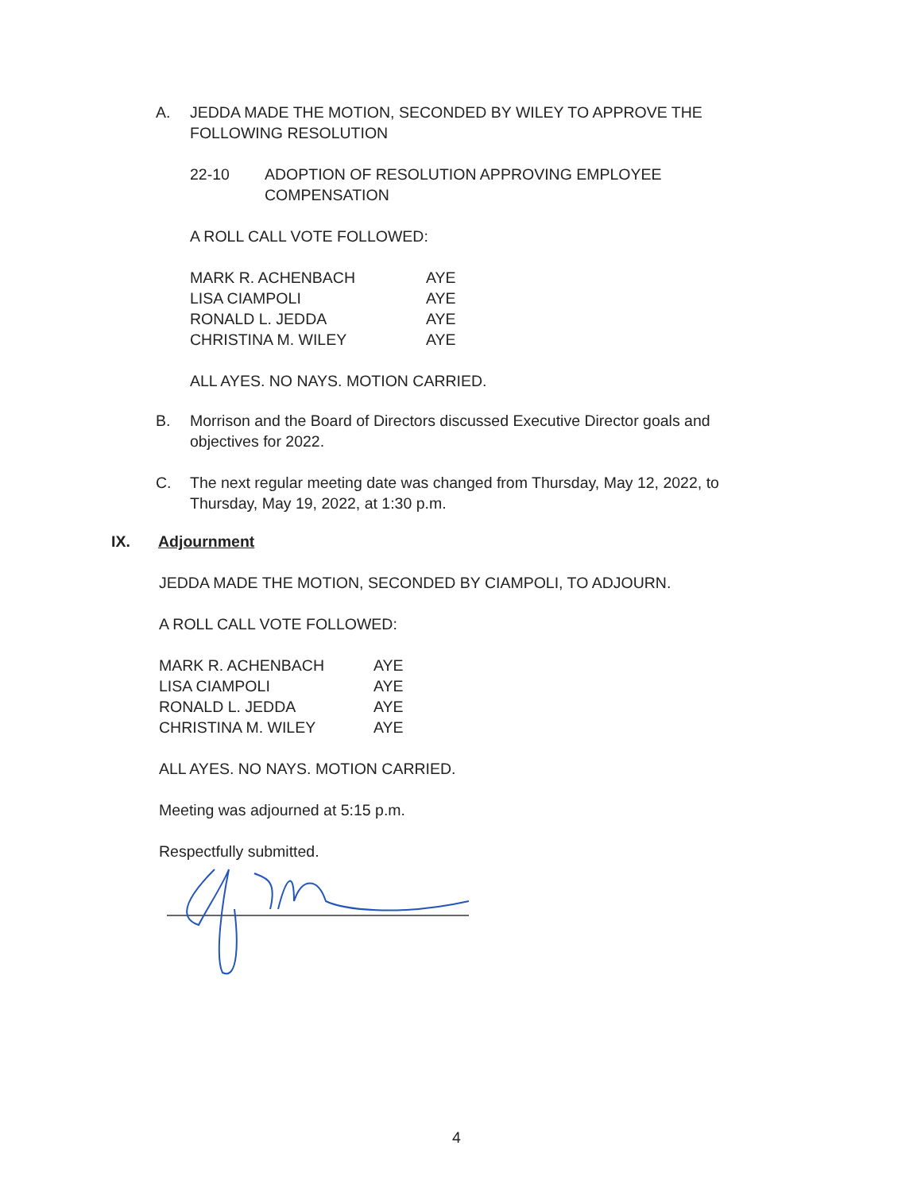A. JEDDA MADE THE MOTION, SECONDED BY WILEY TO APPROVE THE FOLLOWING RESOLUTION
22-10 ADOPTION OF RESOLUTION APPROVING EMPLOYEE COMPENSATION
A ROLL CALL VOTE FOLLOWED:
| MARK R. ACHENBACH | AYE |
| LISA CIAMPOLI | AYE |
| RONALD L. JEDDA | AYE |
| CHRISTINA M. WILEY | AYE |
ALL AYES. NO NAYS. MOTION CARRIED.
B. Morrison and the Board of Directors discussed Executive Director goals and objectives for 2022.
C. The next regular meeting date was changed from Thursday, May 12, 2022, to Thursday, May 19, 2022, at 1:30 p.m.
IX. Adjournment
JEDDA MADE THE MOTION, SECONDED BY CIAMPOLI, TO ADJOURN.
A ROLL CALL VOTE FOLLOWED:
| MARK R. ACHENBACH | AYE |
| LISA CIAMPOLI | AYE |
| RONALD L. JEDDA | AYE |
| CHRISTINA M. WILEY | AYE |
ALL AYES. NO NAYS. MOTION CARRIED.
Meeting was adjourned at 5:15 p.m.
Respectfully submitted.
4